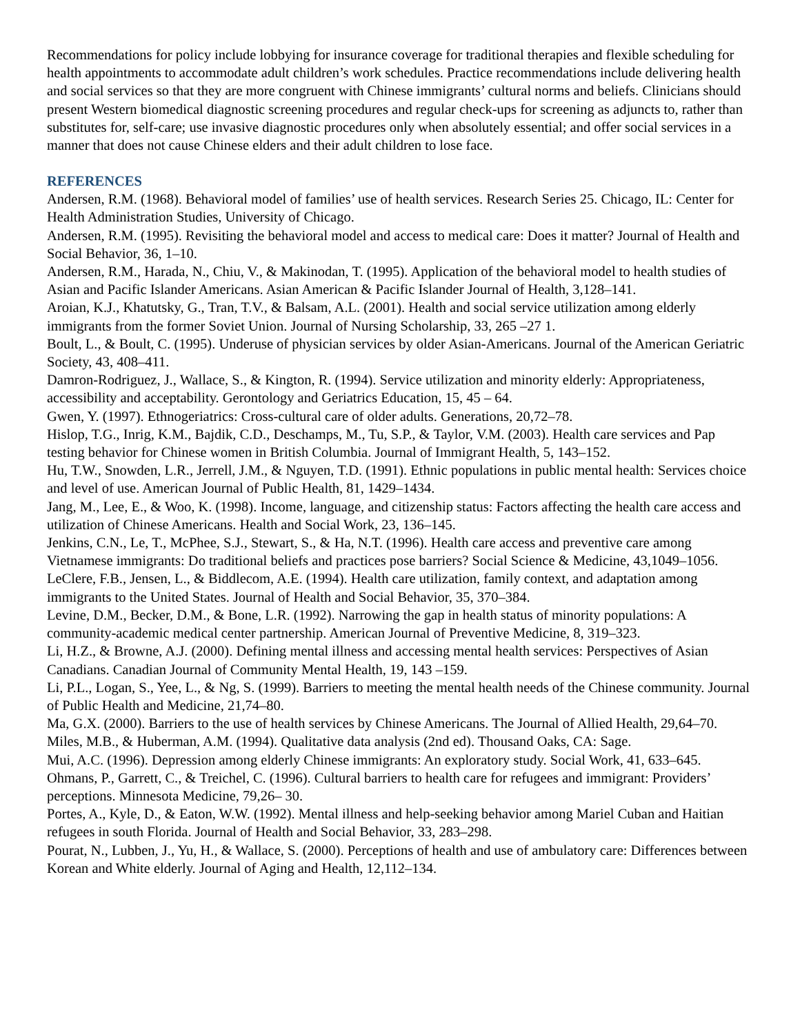Recommendations for policy include lobbying for insurance coverage for traditional therapies and flexible scheduling for health appointments to accommodate adult children’s work schedules. Practice recommendations include delivering health and social services so that they are more congruent with Chinese immigrants’ cultural norms and beliefs. Clinicians should present Western biomedical diagnostic screening procedures and regular check-ups for screening as adjuncts to, rather than substitutes for, self-care; use invasive diagnostic procedures only when absolutely essential; and offer social services in a manner that does not cause Chinese elders and their adult children to lose face.
REFERENCES
Andersen, R.M. (1968). Behavioral model of families’ use of health services. Research Series 25. Chicago, IL: Center for Health Administration Studies, University of Chicago.
Andersen, R.M. (1995). Revisiting the behavioral model and access to medical care: Does it matter? Journal of Health and Social Behavior, 36, 1–10.
Andersen, R.M., Harada, N., Chiu, V., & Makinodan, T. (1995). Application of the behavioral model to health studies of Asian and Pacific Islander Americans. Asian American & Pacific Islander Journal of Health, 3,128–141.
Aroian, K.J., Khatutsky, G., Tran, T.V., & Balsam, A.L. (2001). Health and social service utilization among elderly immigrants from the former Soviet Union. Journal of Nursing Scholarship, 33, 265 –27 1.
Boult, L., & Boult, C. (1995). Underuse of physician services by older Asian-Americans. Journal of the American Geriatric Society, 43, 408–411.
Damron-Rodriguez, J., Wallace, S., & Kington, R. (1994). Service utilization and minority elderly: Appropriateness, accessibility and acceptability. Gerontology and Geriatrics Education, 15, 45 – 64.
Gwen, Y. (1997). Ethnogeriatrics: Cross-cultural care of older adults. Generations, 20,72–78.
Hislop, T.G., Inrig, K.M., Bajdik, C.D., Deschamps, M., Tu, S.P., & Taylor, V.M. (2003). Health care services and Pap testing behavior for Chinese women in British Columbia. Journal of Immigrant Health, 5, 143–152.
Hu, T.W., Snowden, L.R., Jerrell, J.M., & Nguyen, T.D. (1991). Ethnic populations in public mental health: Services choice and level of use. American Journal of Public Health, 81, 1429–1434.
Jang, M., Lee, E., & Woo, K. (1998). Income, language, and citizenship status: Factors affecting the health care access and utilization of Chinese Americans. Health and Social Work, 23, 136–145.
Jenkins, C.N., Le, T., McPhee, S.J., Stewart, S., & Ha, N.T. (1996). Health care access and preventive care among Vietnamese immigrants: Do traditional beliefs and practices pose barriers? Social Science & Medicine, 43,1049–1056.
LeClere, F.B., Jensen, L., & Biddlecom, A.E. (1994). Health care utilization, family context, and adaptation among immigrants to the United States. Journal of Health and Social Behavior, 35, 370–384.
Levine, D.M., Becker, D.M., & Bone, L.R. (1992). Narrowing the gap in health status of minority populations: A community-academic medical center partnership. American Journal of Preventive Medicine, 8, 319–323.
Li, H.Z., & Browne, A.J. (2000). Defining mental illness and accessing mental health services: Perspectives of Asian Canadians. Canadian Journal of Community Mental Health, 19, 143 –159.
Li, P.L., Logan, S., Yee, L., & Ng, S. (1999). Barriers to meeting the mental health needs of the Chinese community. Journal of Public Health and Medicine, 21,74–80.
Ma, G.X. (2000). Barriers to the use of health services by Chinese Americans. The Journal of Allied Health, 29,64–70.
Miles, M.B., & Huberman, A.M. (1994). Qualitative data analysis (2nd ed). Thousand Oaks, CA: Sage.
Mui, A.C. (1996). Depression among elderly Chinese immigrants: An exploratory study. Social Work, 41, 633–645.
Ohmans, P., Garrett, C., & Treichel, C. (1996). Cultural barriers to health care for refugees and immigrant: Providers’ perceptions. Minnesota Medicine, 79,26– 30.
Portes, A., Kyle, D., & Eaton, W.W. (1992). Mental illness and help-seeking behavior among Mariel Cuban and Haitian refugees in south Florida. Journal of Health and Social Behavior, 33, 283–298.
Pourat, N., Lubben, J., Yu, H., & Wallace, S. (2000). Perceptions of health and use of ambulatory care: Differences between Korean and White elderly. Journal of Aging and Health, 12,112–134.